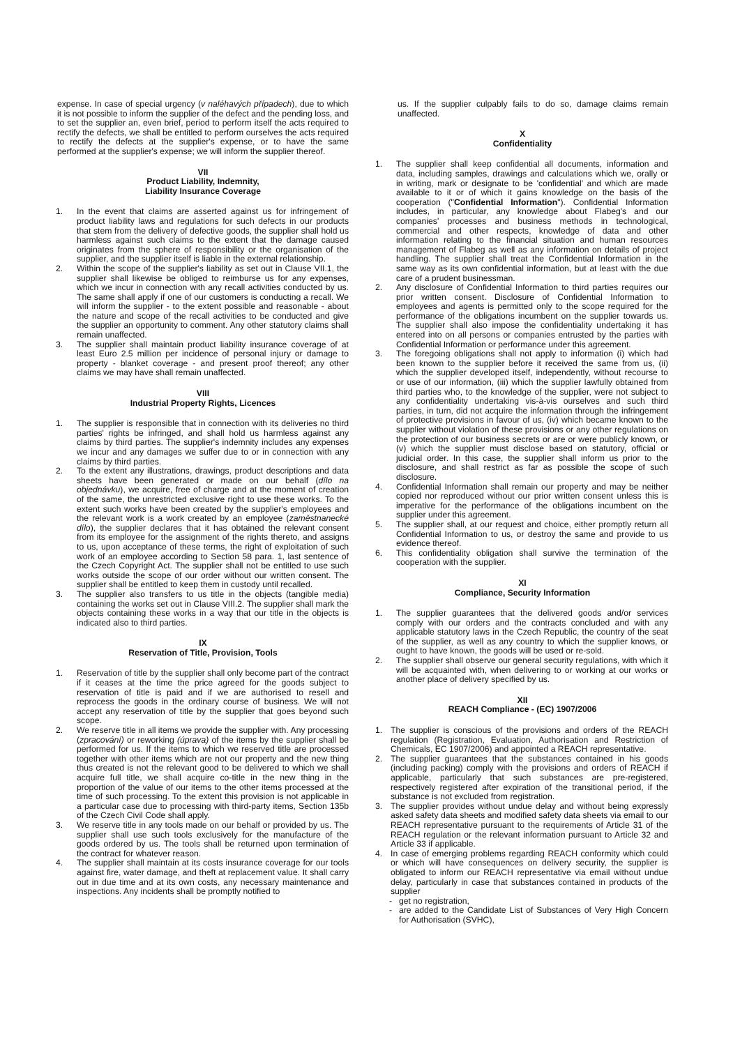expense. In case of special urgency (v naléhavých případech), due to which it is not possible to inform the supplier of the defect and the pending loss, and to set the supplier an, even brief, period to perform itself the acts required to rectify the defects, we shall be entitled to perform ourselves the acts required to rectify the defects at the supplier's expense, or to have the same performed at the supplier's expense; we will inform the supplier thereof.
VII
Product Liability, Indemnity,
Liability Insurance Coverage
1. In the event that claims are asserted against us for infringement of product liability laws and regulations for such defects in our products that stem from the delivery of defective goods, the supplier shall hold us harmless against such claims to the extent that the damage caused originates from the sphere of responsibility or the organisation of the supplier, and the supplier itself is liable in the external relationship.
2. Within the scope of the supplier's liability as set out in Clause VII.1, the supplier shall likewise be obliged to reimburse us for any expenses, which we incur in connection with any recall activities conducted by us. The same shall apply if one of our customers is conducting a recall. We will inform the supplier - to the extent possible and reasonable - about the nature and scope of the recall activities to be conducted and give the supplier an opportunity to comment. Any other statutory claims shall remain unaffected.
3. The supplier shall maintain product liability insurance coverage of at least Euro 2.5 million per incidence of personal injury or damage to property - blanket coverage - and present proof thereof; any other claims we may have shall remain unaffected.
VIII
Industrial Property Rights, Licences
1. The supplier is responsible that in connection with its deliveries no third parties' rights be infringed, and shall hold us harmless against any claims by third parties. The supplier's indemnity includes any expenses we incur and any damages we suffer due to or in connection with any claims by third parties.
2. To the extent any illustrations, drawings, product descriptions and data sheets have been generated or made on our behalf (dílo na objednávku), we acquire, free of charge and at the moment of creation of the same, the unrestricted exclusive right to use these works. To the extent such works have been created by the supplier's employees and the relevant work is a work created by an employee (zaměstnanecké dílo), the supplier declares that it has obtained the relevant consent from its employee for the assignment of the rights thereto, and assigns to us, upon acceptance of these terms, the right of exploitation of such work of an employee according to Section 58 para. 1, last sentence of the Czech Copyright Act. The supplier shall not be entitled to use such works outside the scope of our order without our written consent. The supplier shall be entitled to keep them in custody until recalled.
3. The supplier also transfers to us title in the objects (tangible media) containing the works set out in Clause VIII.2. The supplier shall mark the objects containing these works in a way that our title in the objects is indicated also to third parties.
IX
Reservation of Title, Provision, Tools
1. Reservation of title by the supplier shall only become part of the contract if it ceases at the time the price agreed for the goods subject to reservation of title is paid and if we are authorised to resell and reprocess the goods in the ordinary course of business. We will not accept any reservation of title by the supplier that goes beyond such scope.
2. We reserve title in all items we provide the supplier with. Any processing (zpracování) or reworking (úprava) of the items by the supplier shall be performed for us. If the items to which we reserved title are processed together with other items which are not our property and the new thing thus created is not the relevant good to be delivered to which we shall acquire full title, we shall acquire co-title in the new thing in the proportion of the value of our items to the other items processed at the time of such processing. To the extent this provision is not applicable in a particular case due to processing with third-party items, Section 135b of the Czech Civil Code shall apply.
3. We reserve title in any tools made on our behalf or provided by us. The supplier shall use such tools exclusively for the manufacture of the goods ordered by us. The tools shall be returned upon termination of the contract for whatever reason.
4. The supplier shall maintain at its costs insurance coverage for our tools against fire, water damage, and theft at replacement value. It shall carry out in due time and at its own costs, any necessary maintenance and inspections. Any incidents shall be promptly notified to
us. If the supplier culpably fails to do so, damage claims remain unaffected.
X
Confidentiality
1. The supplier shall keep confidential all documents, information and data, including samples, drawings and calculations which we, orally or in writing, mark or designate to be 'confidential' and which are made available to it or of which it gains knowledge on the basis of the cooperation ("Confidential Information"). Confidential Information includes, in particular, any knowledge about Flabeg's and our companies' processes and business methods in technological, commercial and other respects, knowledge of data and other information relating to the financial situation and human resources management of Flabeg as well as any information on details of project handling. The supplier shall treat the Confidential Information in the same way as its own confidential information, but at least with the due care of a prudent businessman.
2. Any disclosure of Confidential Information to third parties requires our prior written consent. Disclosure of Confidential Information to employees and agents is permitted only to the scope required for the performance of the obligations incumbent on the supplier towards us. The supplier shall also impose the confidentiality undertaking it has entered into on all persons or companies entrusted by the parties with Confidential Information or performance under this agreement.
3. The foregoing obligations shall not apply to information (i) which had been known to the supplier before it received the same from us, (ii) which the supplier developed itself, independently, without recourse to or use of our information, (iii) which the supplier lawfully obtained from third parties who, to the knowledge of the supplier, were not subject to any confidentiality undertaking vis-à-vis ourselves and such third parties, in turn, did not acquire the information through the infringement of protective provisions in favour of us, (iv) which became known to the supplier without violation of these provisions or any other regulations on the protection of our business secrets or are or were publicly known, or (v) which the supplier must disclose based on statutory, official or judicial order. In this case, the supplier shall inform us prior to the disclosure, and shall restrict as far as possible the scope of such disclosure.
4. Confidential Information shall remain our property and may be neither copied nor reproduced without our prior written consent unless this is imperative for the performance of the obligations incumbent on the supplier under this agreement.
5. The supplier shall, at our request and choice, either promptly return all Confidential Information to us, or destroy the same and provide to us evidence thereof.
6. This confidentiality obligation shall survive the termination of the cooperation with the supplier.
XI
Compliance, Security Information
1. The supplier guarantees that the delivered goods and/or services comply with our orders and the contracts concluded and with any applicable statutory laws in the Czech Republic, the country of the seat of the supplier, as well as any country to which the supplier knows, or ought to have known, the goods will be used or re-sold.
2. The supplier shall observe our general security regulations, with which it will be acquainted with, when delivering to or working at our works or another place of delivery specified by us.
XII
REACH Compliance - (EC) 1907/2006
1. The supplier is conscious of the provisions and orders of the REACH regulation (Registration, Evaluation, Authorisation and Restriction of Chemicals, EC 1907/2006) and appointed a REACH representative.
2. The supplier guarantees that the substances contained in his goods (including packing) comply with the provisions and orders of REACH if applicable, particularly that such substances are pre-registered, respectively registered after expiration of the transitional period, if the substance is not excluded from registration.
3. The supplier provides without undue delay and without being expressly asked safety data sheets and modified safety data sheets via email to our REACH representative pursuant to the requirements of Article 31 of the REACH regulation or the relevant information pursuant to Article 32 and Article 33 if applicable.
4. In case of emerging problems regarding REACH conformity which could or which will have consequences on delivery security, the supplier is obligated to inform our REACH representative via email without undue delay, particularly in case that substances contained in products of the supplier
- get no registration,
- are added to the Candidate List of Substances of Very High Concern for Authorisation (SVHC),